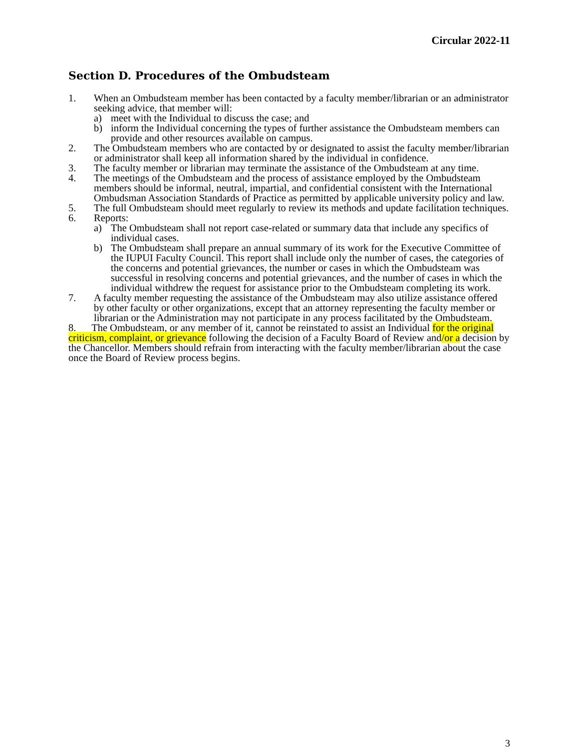Circular 2022-11
Section D. Procedures of the Ombudsteam
1. When an Ombudsteam member has been contacted by a faculty member/librarian or an administrator seeking advice, that member will:
a) meet with the Individual to discuss the case; and
b) inform the Individual concerning the types of further assistance the Ombudsteam members can provide and other resources available on campus.
2. The Ombudsteam members who are contacted by or designated to assist the faculty member/librarian or administrator shall keep all information shared by the individual in confidence.
3. The faculty member or librarian may terminate the assistance of the Ombudsteam at any time.
4. The meetings of the Ombudsteam and the process of assistance employed by the Ombudsteam members should be informal, neutral, impartial, and confidential consistent with the International Ombudsman Association Standards of Practice as permitted by applicable university policy and law.
5. The full Ombudsteam should meet regularly to review its methods and update facilitation techniques.
6. Reports:
a) The Ombudsteam shall not report case-related or summary data that include any specifics of individual cases.
b) The Ombudsteam shall prepare an annual summary of its work for the Executive Committee of the IUPUI Faculty Council. This report shall include only the number of cases, the categories of the concerns and potential grievances, the number or cases in which the Ombudsteam was successful in resolving concerns and potential grievances, and the number of cases in which the individual withdrew the request for assistance prior to the Ombudsteam completing its work.
7. A faculty member requesting the assistance of the Ombudsteam may also utilize assistance offered by other faculty or other organizations, except that an attorney representing the faculty member or librarian or the Administration may not participate in any process facilitated by the Ombudsteam.
8. The Ombudsteam, or any member of it, cannot be reinstated to assist an Individual for the original criticism, complaint, or grievance following the decision of a Faculty Board of Review and/or a decision by the Chancellor. Members should refrain from interacting with the faculty member/librarian about the case once the Board of Review process begins.
3